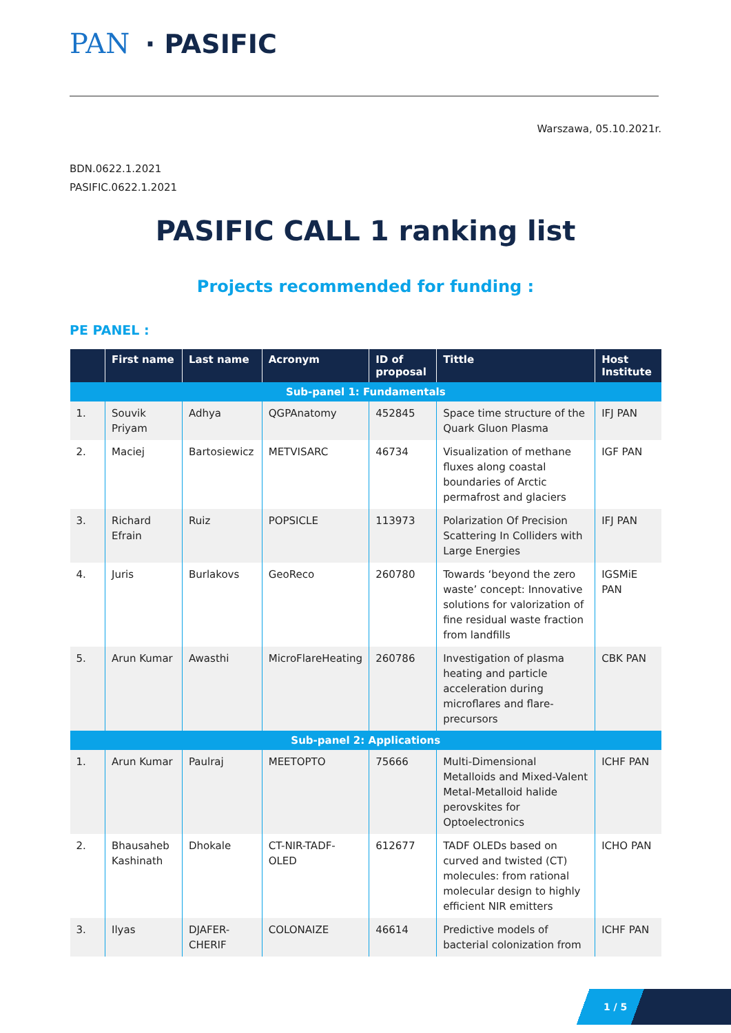PAN · PASIFIC
Warszawa, 05.10.2021r.
BDN.0622.1.2021
PASIFIC.0622.1.2021
PASIFIC CALL 1 ranking list
Projects recommended for funding :
PE PANEL :
| | First name | Last name | Acronym | ID of proposal | Tittle | Host Institute |
| --- | --- | --- | --- | --- | --- | --- |
| Sub-panel 1: Fundamentals | | | | | | |
| 1. | Souvik Priyam | Adhya | QGPAnatomy | 452845 | Space time structure of the Quark Gluon Plasma | IFJ PAN |
| 2. | Maciej | Bartosiewicz | METVISARC | 46734 | Visualization of methane fluxes along coastal boundaries of Arctic permafrost and glaciers | IGF PAN |
| 3. | Richard Efrain | Ruiz | POPSICLE | 113973 | Polarization Of Precision Scattering In Colliders with Large Energies | IFJ PAN |
| 4. | Juris | Burlakovs | GeoReco | 260780 | Towards ‘beyond the zero waste’ concept: Innovative solutions for valorization of fine residual waste fraction from landfills | IGSMiE PAN |
| 5. | Arun Kumar | Awasthi | MicroFlareHeating | 260786 | Investigation of plasma heating and particle acceleration during microflares and flare-precursors | CBK PAN |
| Sub-panel 2: Applications | | | | | | |
| 1. | Arun Kumar | Paulraj | MEETOPTO | 75666 | Multi-Dimensional Metalloids and Mixed-Valent Metal-Metalloid halide perovskites for Optoelectronics | ICHF PAN |
| 2. | Bhausaheb Kashinath | Dhokale | CT-NIR-TADF-OLED | 612677 | TADF OLEDs based on curved and twisted (CT) molecules: from rational molecular design to highly efficient NIR emitters | ICHO PAN |
| 3. | Ilyas | DJAFER-CHERIF | COLONAIZE | 46614 | Predictive models of bacterial colonization from | ICHF PAN |
1 / 5